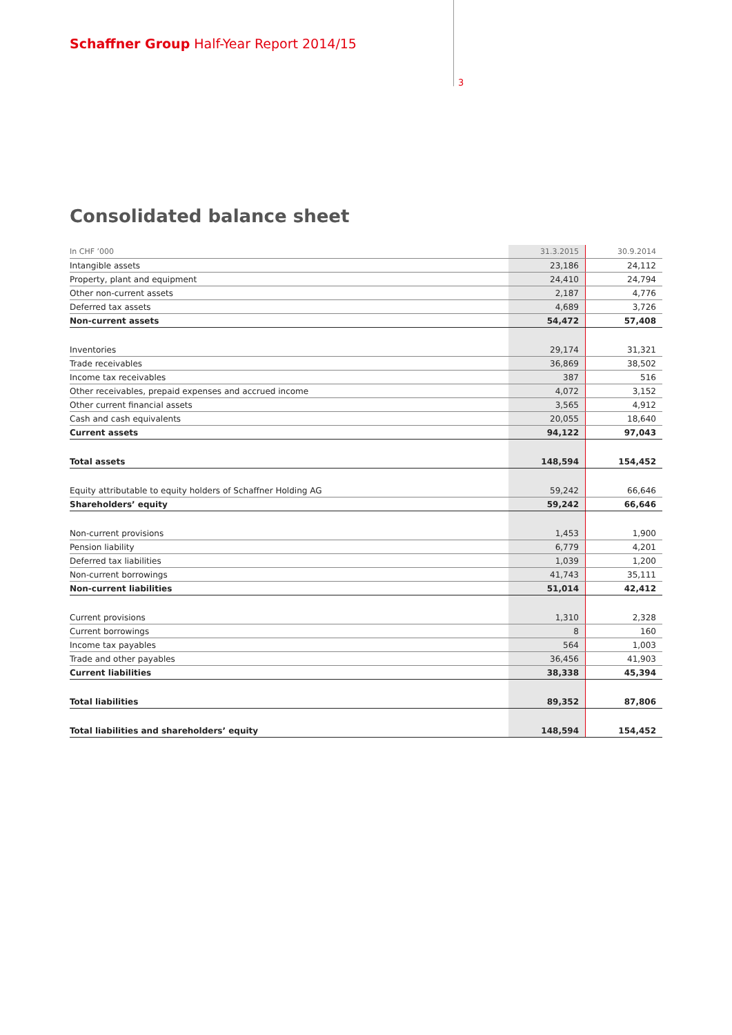Schaffner Group Half-Year Report 2014/15
3
Consolidated balance sheet
| In CHF ’000 | 31.3.2015 | 30.9.2014 |
| --- | --- | --- |
| Intangible assets | 23,186 | 24,112 |
| Property, plant and equipment | 24,410 | 24,794 |
| Other non-current assets | 2,187 | 4,776 |
| Deferred tax assets | 4,689 | 3,726 |
| Non-current assets | 54,472 | 57,408 |
| Inventories | 29,174 | 31,321 |
| Trade receivables | 36,869 | 38,502 |
| Income tax receivables | 387 | 516 |
| Other receivables, prepaid expenses and accrued income | 4,072 | 3,152 |
| Other current financial assets | 3,565 | 4,912 |
| Cash and cash equivalents | 20,055 | 18,640 |
| Current assets | 94,122 | 97,043 |
| Total assets | 148,594 | 154,452 |
| Equity attributable to equity holders of Schaffner Holding AG | 59,242 | 66,646 |
| Shareholders’ equity | 59,242 | 66,646 |
| Non-current provisions | 1,453 | 1,900 |
| Pension liability | 6,779 | 4,201 |
| Deferred tax liabilities | 1,039 | 1,200 |
| Non-current borrowings | 41,743 | 35,111 |
| Non-current liabilities | 51,014 | 42,412 |
| Current provisions | 1,310 | 2,328 |
| Current borrowings | 8 | 160 |
| Income tax payables | 564 | 1,003 |
| Trade and other payables | 36,456 | 41,903 |
| Current liabilities | 38,338 | 45,394 |
| Total liabilities | 89,352 | 87,806 |
| Total liabilities and shareholders’ equity | 148,594 | 154,452 |